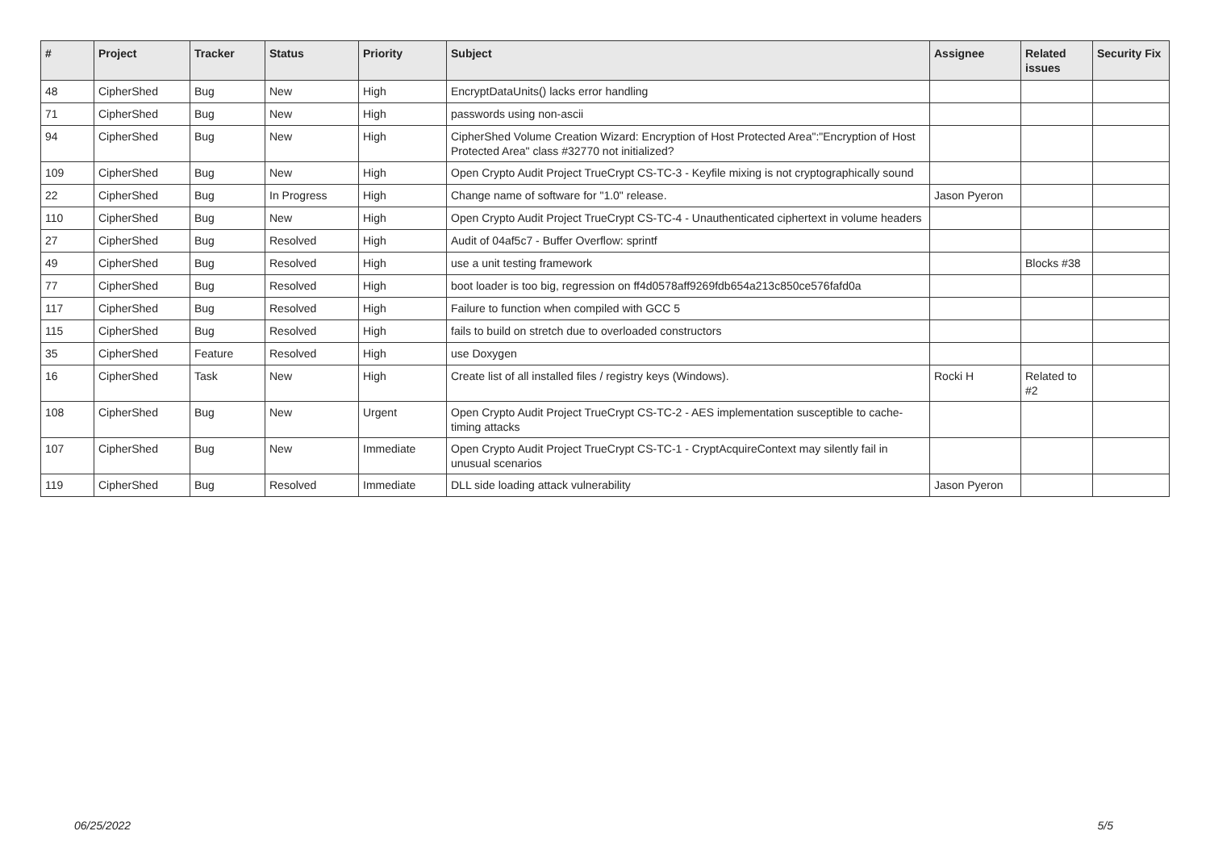| # | Project | Tracker | Status | Priority | Subject | Assignee | Related issues | Security Fix |
| --- | --- | --- | --- | --- | --- | --- | --- | --- |
| 48 | CipherShed | Bug | New | High | EncryptDataUnits() lacks error handling | | | |
| 71 | CipherShed | Bug | New | High | passwords using non-ascii | | | |
| 94 | CipherShed | Bug | New | High | CipherShed Volume Creation Wizard: Encryption of Host Protected Area":"Encryption of Host Protected Area" class #32770 not initialized? | | | |
| 109 | CipherShed | Bug | New | High | Open Crypto Audit Project TrueCrypt CS-TC-3 - Keyfile mixing is not cryptographically sound | | | |
| 22 | CipherShed | Bug | In Progress | High | Change name of software for "1.0" release. | Jason Pyeron | | |
| 110 | CipherShed | Bug | New | High | Open Crypto Audit Project TrueCrypt CS-TC-4 - Unauthenticated ciphertext in volume headers | | | |
| 27 | CipherShed | Bug | Resolved | High | Audit of 04af5c7 - Buffer Overflow: sprintf | | | |
| 49 | CipherShed | Bug | Resolved | High | use a unit testing framework | | Blocks #38 | |
| 77 | CipherShed | Bug | Resolved | High | boot loader is too big, regression on ff4d0578aff9269fdb654a213c850ce576fafd0a | | | |
| 117 | CipherShed | Bug | Resolved | High | Failure to function when compiled with GCC 5 | | | |
| 115 | CipherShed | Bug | Resolved | High | fails to build on stretch due to overloaded constructors | | | |
| 35 | CipherShed | Feature | Resolved | High | use Doxygen | | | |
| 16 | CipherShed | Task | New | High | Create list of all installed files / registry keys (Windows). | Rocki H | Related to #2 | |
| 108 | CipherShed | Bug | New | Urgent | Open Crypto Audit Project TrueCrypt CS-TC-2 - AES implementation susceptible to cache-timing attacks | | | |
| 107 | CipherShed | Bug | New | Immediate | Open Crypto Audit Project TrueCrypt CS-TC-1 - CryptAcquireContext may silently fail in unusual scenarios | | | |
| 119 | CipherShed | Bug | Resolved | Immediate | DLL side loading attack vulnerability | Jason Pyeron | | |
06/25/2022 5/5